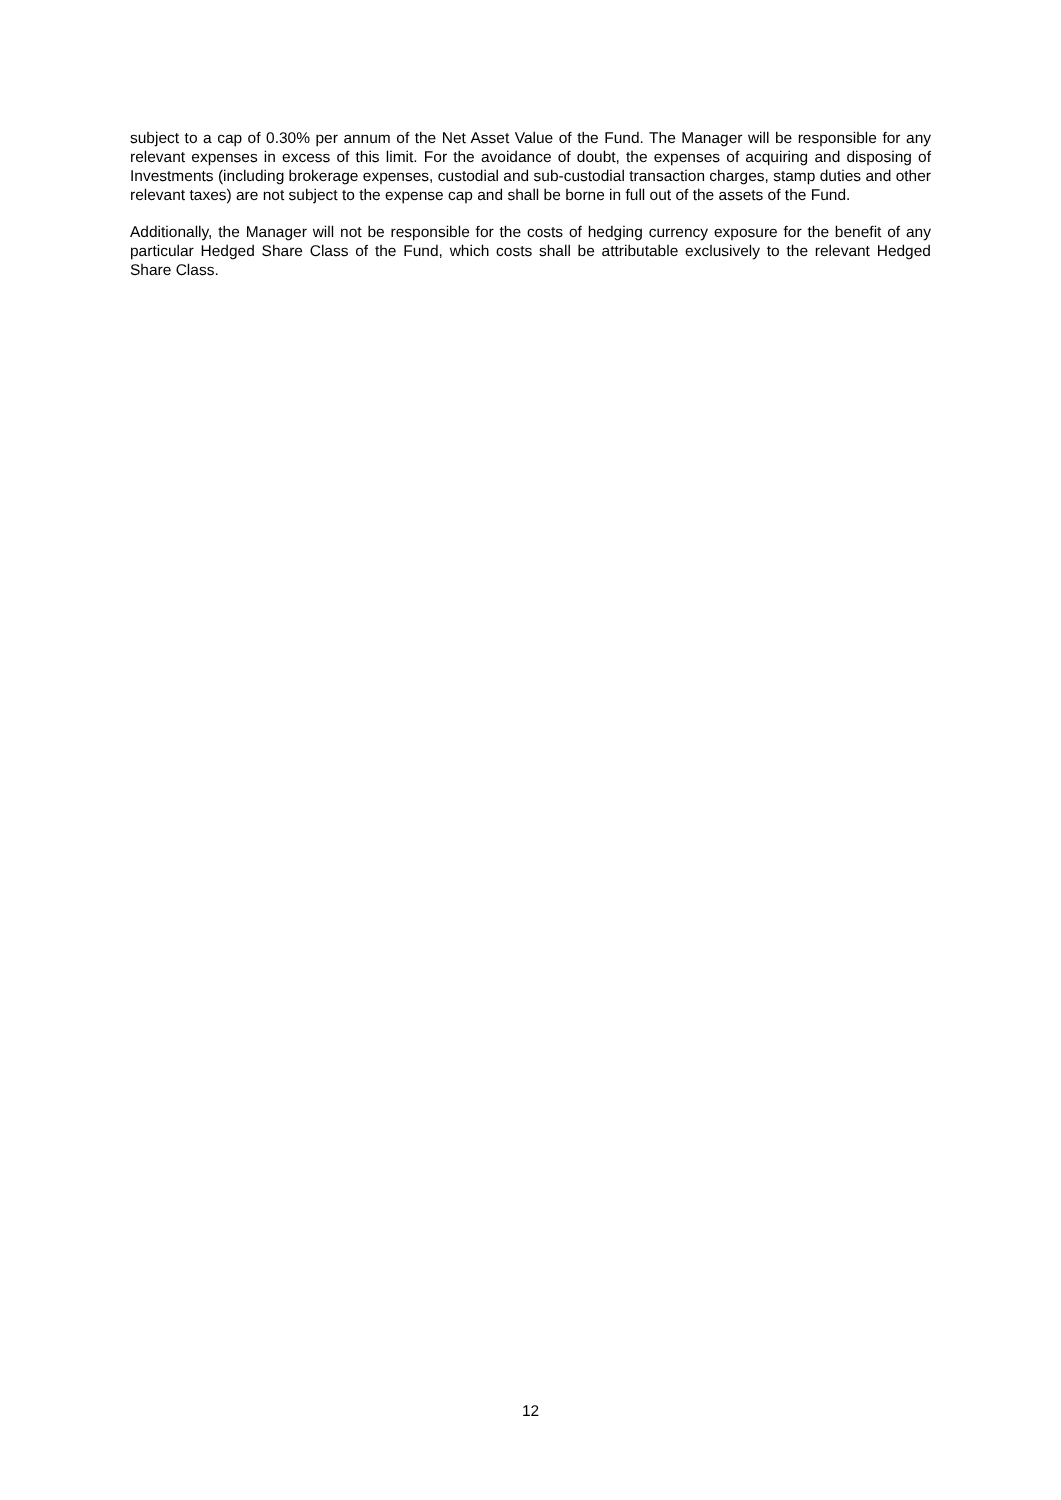subject to a cap of 0.30% per annum of the Net Asset Value of the Fund. The Manager will be responsible for any relevant expenses in excess of this limit. For the avoidance of doubt, the expenses of acquiring and disposing of Investments (including brokerage expenses, custodial and sub-custodial transaction charges, stamp duties and other relevant taxes) are not subject to the expense cap and shall be borne in full out of the assets of the Fund.
Additionally, the Manager will not be responsible for the costs of hedging currency exposure for the benefit of any particular Hedged Share Class of the Fund, which costs shall be attributable exclusively to the relevant Hedged Share Class.
12